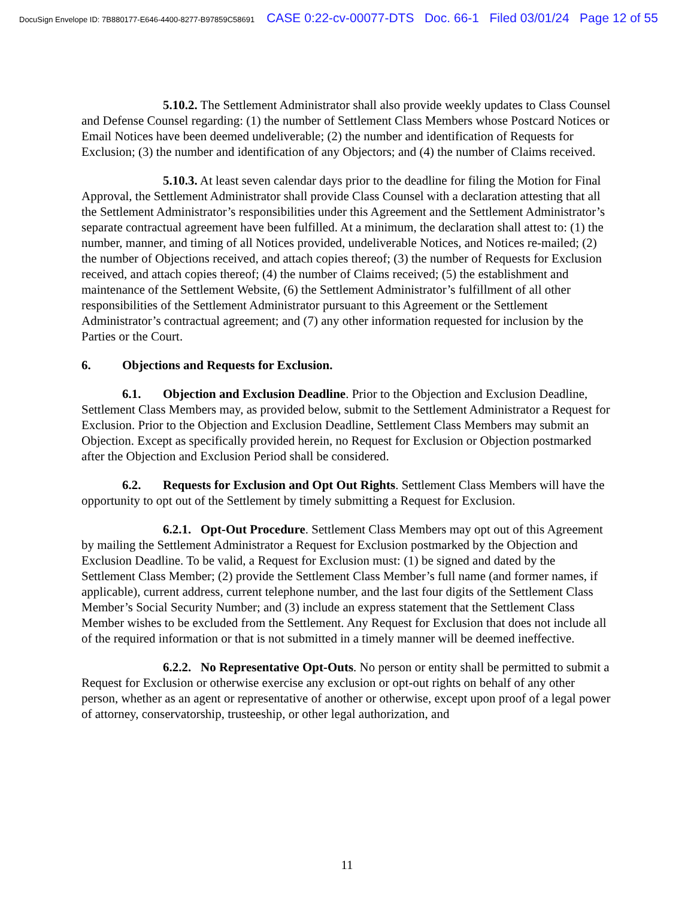DocuSign Envelope ID: 7B880177-E646-4400-8277-B97859C58691 CASE 0:22-cv-00077-DTS Doc. 66-1 Filed 03/01/24 Page 12 of 55
5.10.2. The Settlement Administrator shall also provide weekly updates to Class Counsel and Defense Counsel regarding: (1) the number of Settlement Class Members whose Postcard Notices or Email Notices have been deemed undeliverable; (2) the number and identification of Requests for Exclusion; (3) the number and identification of any Objectors; and (4) the number of Claims received.
5.10.3. At least seven calendar days prior to the deadline for filing the Motion for Final Approval, the Settlement Administrator shall provide Class Counsel with a declaration attesting that all the Settlement Administrator’s responsibilities under this Agreement and the Settlement Administrator’s separate contractual agreement have been fulfilled. At a minimum, the declaration shall attest to: (1) the number, manner, and timing of all Notices provided, undeliverable Notices, and Notices re-mailed; (2) the number of Objections received, and attach copies thereof; (3) the number of Requests for Exclusion received, and attach copies thereof; (4) the number of Claims received; (5) the establishment and maintenance of the Settlement Website, (6) the Settlement Administrator’s fulfillment of all other responsibilities of the Settlement Administrator pursuant to this Agreement or the Settlement Administrator’s contractual agreement; and (7) any other information requested for inclusion by the Parties or the Court.
6. Objections and Requests for Exclusion.
6.1. Objection and Exclusion Deadline. Prior to the Objection and Exclusion Deadline, Settlement Class Members may, as provided below, submit to the Settlement Administrator a Request for Exclusion. Prior to the Objection and Exclusion Deadline, Settlement Class Members may submit an Objection. Except as specifically provided herein, no Request for Exclusion or Objection postmarked after the Objection and Exclusion Period shall be considered.
6.2. Requests for Exclusion and Opt Out Rights. Settlement Class Members will have the opportunity to opt out of the Settlement by timely submitting a Request for Exclusion.
6.2.1. Opt-Out Procedure. Settlement Class Members may opt out of this Agreement by mailing the Settlement Administrator a Request for Exclusion postmarked by the Objection and Exclusion Deadline. To be valid, a Request for Exclusion must: (1) be signed and dated by the Settlement Class Member; (2) provide the Settlement Class Member’s full name (and former names, if applicable), current address, current telephone number, and the last four digits of the Settlement Class Member’s Social Security Number; and (3) include an express statement that the Settlement Class Member wishes to be excluded from the Settlement. Any Request for Exclusion that does not include all of the required information or that is not submitted in a timely manner will be deemed ineffective.
6.2.2. No Representative Opt-Outs. No person or entity shall be permitted to submit a Request for Exclusion or otherwise exercise any exclusion or opt-out rights on behalf of any other person, whether as an agent or representative of another or otherwise, except upon proof of a legal power of attorney, conservatorship, trusteeship, or other legal authorization, and
11